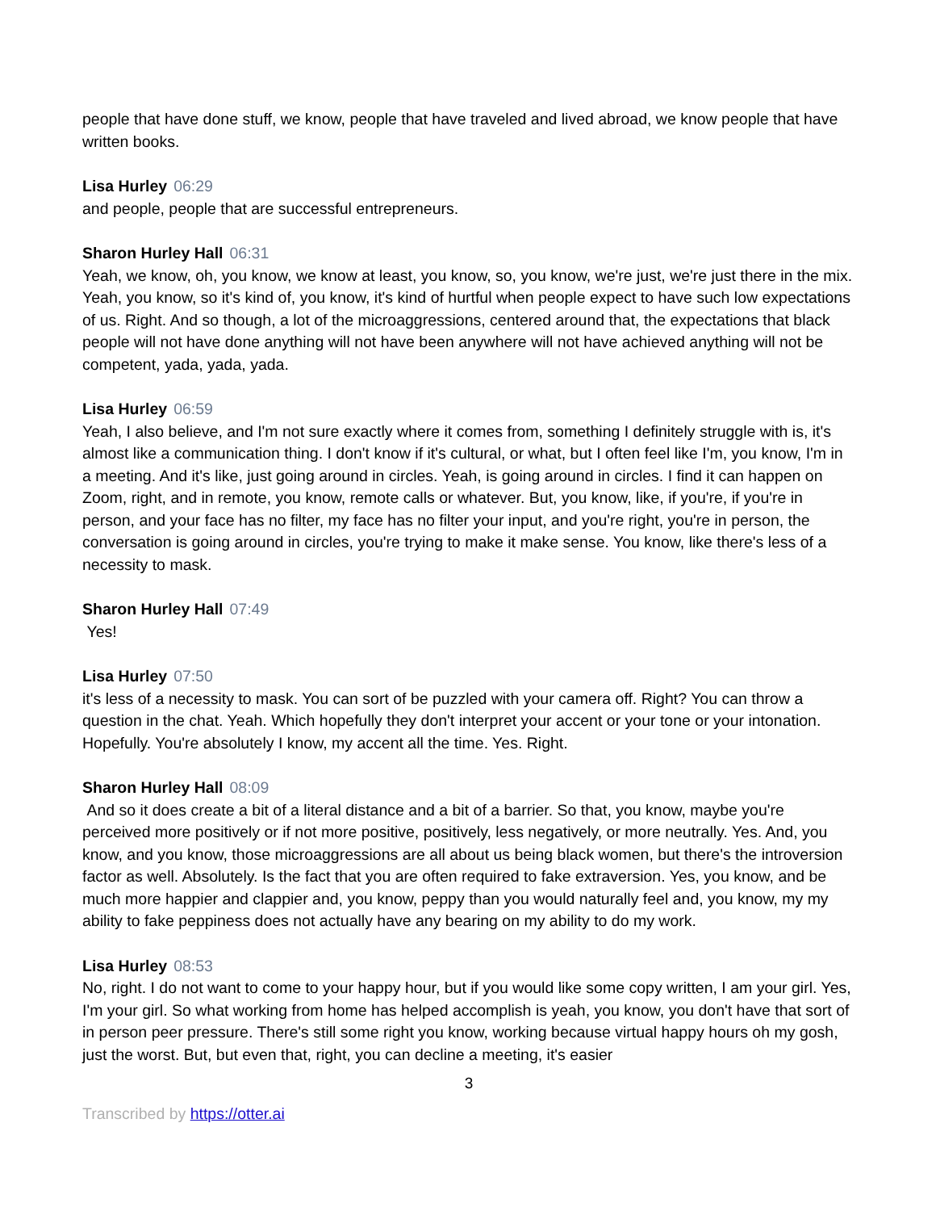people that have done stuff, we know, people that have traveled and lived abroad, we know people that have written books.
Lisa Hurley 06:29
and people, people that are successful entrepreneurs.
Sharon Hurley Hall 06:31
Yeah, we know, oh, you know, we know at least, you know, so, you know, we're just, we're just there in the mix. Yeah, you know, so it's kind of, you know, it's kind of hurtful when people expect to have such low expectations of us. Right. And so though, a lot of the microaggressions, centered around that, the expectations that black people will not have done anything will not have been anywhere will not have achieved anything will not be competent, yada, yada, yada.
Lisa Hurley 06:59
Yeah, I also believe, and I'm not sure exactly where it comes from, something I definitely struggle with is, it's almost like a communication thing. I don't know if it's cultural, or what, but I often feel like I'm, you know, I'm in a meeting. And it's like, just going around in circles. Yeah, is going around in circles. I find it can happen on Zoom, right, and in remote, you know, remote calls or whatever. But, you know, like, if you're, if you're in person, and your face has no filter, my face has no filter your input, and you're right, you're in person, the conversation is going around in circles, you're trying to make it make sense. You know, like there's less of a necessity to mask.
Sharon Hurley Hall 07:49
Yes!
Lisa Hurley 07:50
it's less of a necessity to mask. You can sort of be puzzled with your camera off. Right? You can throw a question in the chat. Yeah. Which hopefully they don't interpret your accent or your tone or your intonation. Hopefully. You're absolutely I know, my accent all the time. Yes. Right.
Sharon Hurley Hall 08:09
And so it does create a bit of a literal distance and a bit of a barrier. So that, you know, maybe you're perceived more positively or if not more positive, positively, less negatively, or more neutrally. Yes. And, you know, and you know, those microaggressions are all about us being black women, but there's the introversion factor as well. Absolutely. Is the fact that you are often required to fake extraversion. Yes, you know, and be much more happier and clappier and, you know, peppy than you would naturally feel and, you know, my my ability to fake peppiness does not actually have any bearing on my ability to do my work.
Lisa Hurley 08:53
No, right. I do not want to come to your happy hour, but if you would like some copy written, I am your girl. Yes, I'm your girl. So what working from home has helped accomplish is yeah, you know, you don't have that sort of in person peer pressure. There's still some right you know, working because virtual happy hours oh my gosh, just the worst. But, but even that, right, you can decline a meeting, it's easier
3
Transcribed by https://otter.ai